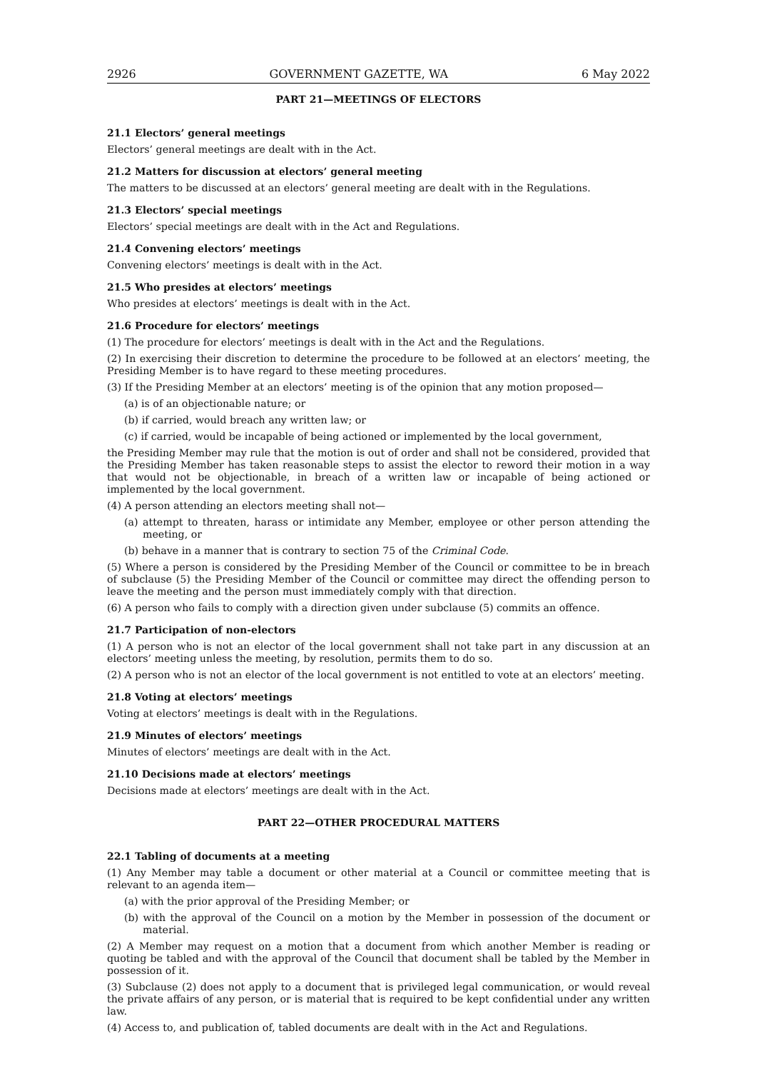2926 GOVERNMENT GAZETTE, WA 6 May 2022
PART 21—MEETINGS OF ELECTORS
21.1 Electors’ general meetings
Electors’ general meetings are dealt with in the Act.
21.2 Matters for discussion at electors’ general meeting
The matters to be discussed at an electors’ general meeting are dealt with in the Regulations.
21.3 Electors’ special meetings
Electors’ special meetings are dealt with in the Act and Regulations.
21.4 Convening electors’ meetings
Convening electors’ meetings is dealt with in the Act.
21.5 Who presides at electors’ meetings
Who presides at electors’ meetings is dealt with in the Act.
21.6 Procedure for electors’ meetings
(1) The procedure for electors’ meetings is dealt with in the Act and the Regulations.
(2) In exercising their discretion to determine the procedure to be followed at an electors’ meeting, the Presiding Member is to have regard to these meeting procedures.
(3) If the Presiding Member at an electors’ meeting is of the opinion that any motion proposed—
(a) is of an objectionable nature; or
(b) if carried, would breach any written law; or
(c) if carried, would be incapable of being actioned or implemented by the local government,
the Presiding Member may rule that the motion is out of order and shall not be considered, provided that the Presiding Member has taken reasonable steps to assist the elector to reword their motion in a way that would not be objectionable, in breach of a written law or incapable of being actioned or implemented by the local government.
(4) A person attending an electors meeting shall not—
(a) attempt to threaten, harass or intimidate any Member, employee or other person attending the meeting, or
(b) behave in a manner that is contrary to section 75 of the Criminal Code.
(5) Where a person is considered by the Presiding Member of the Council or committee to be in breach of subclause (5) the Presiding Member of the Council or committee may direct the offending person to leave the meeting and the person must immediately comply with that direction.
(6) A person who fails to comply with a direction given under subclause (5) commits an offence.
21.7 Participation of non-electors
(1) A person who is not an elector of the local government shall not take part in any discussion at an electors’ meeting unless the meeting, by resolution, permits them to do so.
(2) A person who is not an elector of the local government is not entitled to vote at an electors’ meeting.
21.8 Voting at electors’ meetings
Voting at electors’ meetings is dealt with in the Regulations.
21.9 Minutes of electors’ meetings
Minutes of electors’ meetings are dealt with in the Act.
21.10 Decisions made at electors’ meetings
Decisions made at electors’ meetings are dealt with in the Act.
PART 22—OTHER PROCEDURAL MATTERS
22.1 Tabling of documents at a meeting
(1) Any Member may table a document or other material at a Council or committee meeting that is relevant to an agenda item—
(a) with the prior approval of the Presiding Member; or
(b) with the approval of the Council on a motion by the Member in possession of the document or material.
(2) A Member may request on a motion that a document from which another Member is reading or quoting be tabled and with the approval of the Council that document shall be tabled by the Member in possession of it.
(3) Subclause (2) does not apply to a document that is privileged legal communication, or would reveal the private affairs of any person, or is material that is required to be kept confidential under any written law.
(4) Access to, and publication of, tabled documents are dealt with in the Act and Regulations.